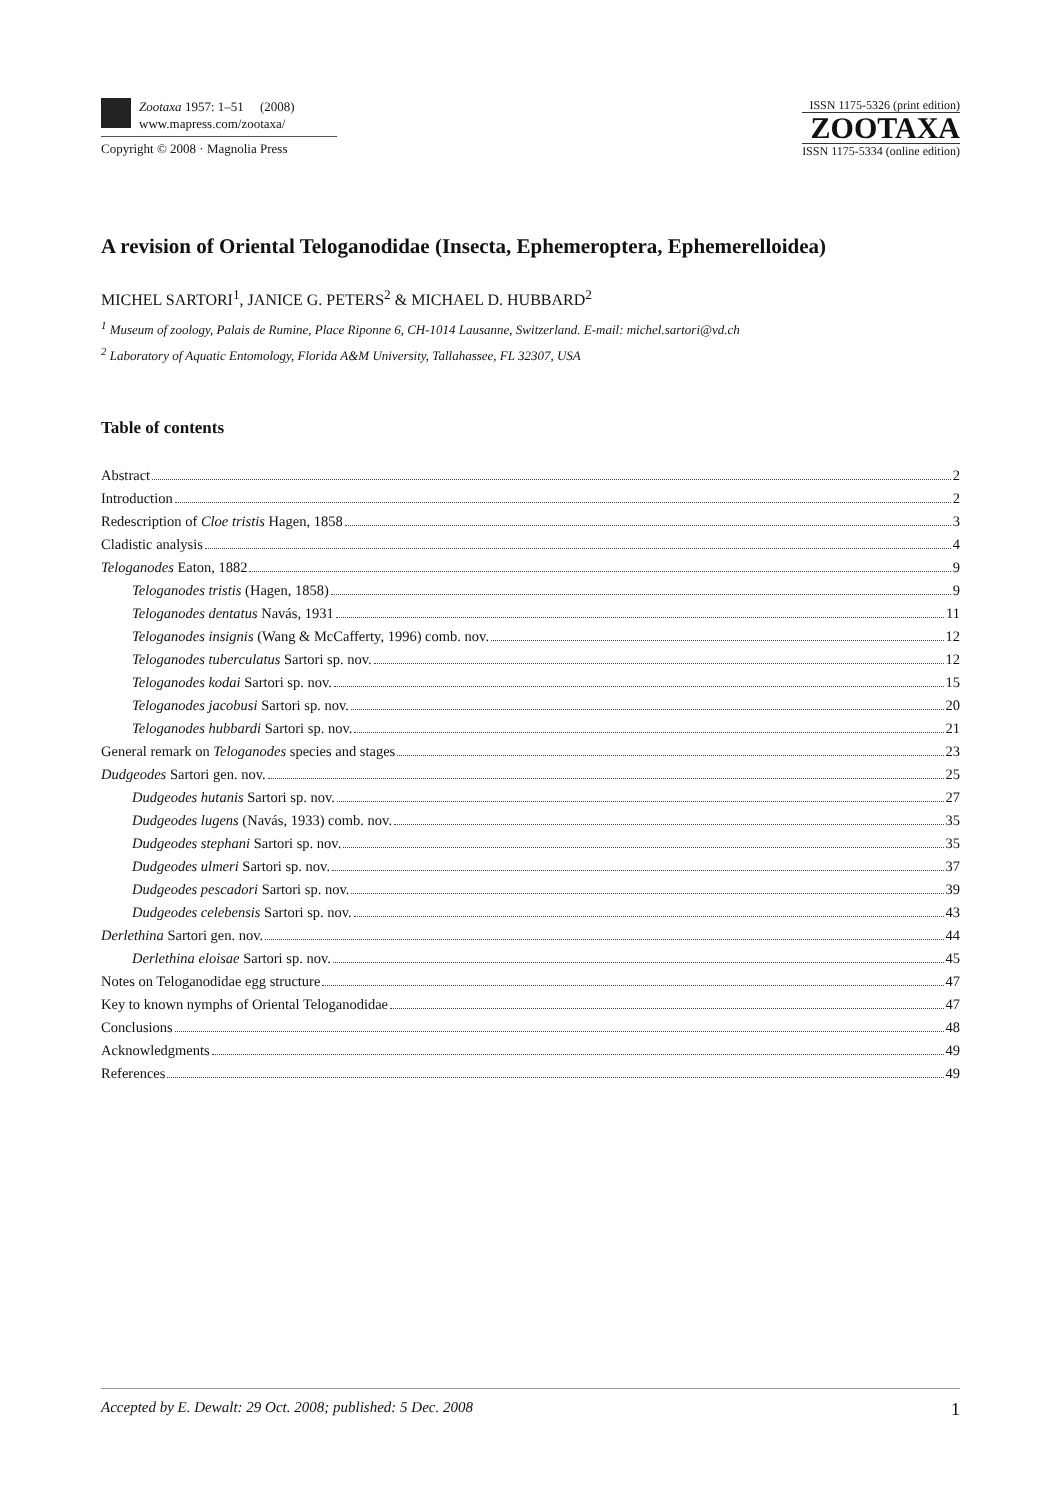Zootaxa 1957: 1–51 (2008)
www.mapress.com/zootaxa/
Copyright © 2008 · Magnolia Press
ISSN 1175-5326 (print edition)
ZOOTAXA
ISSN 1175-5334 (online edition)
A revision of Oriental Teloganodidae (Insecta, Ephemeroptera, Ephemerelloidea)
MICHEL SARTORI<sup>1</sup>, JANICE G. PETERS<sup>2</sup> & MICHAEL D. HUBBARD<sup>2</sup>
<sup>1</sup> Museum of zoology, Palais de Rumine, Place Riponne 6, CH-1014 Lausanne, Switzerland. E-mail: michel.sartori@vd.ch
<sup>2</sup> Laboratory of Aquatic Entomology, Florida A&M University, Tallahassee, FL 32307, USA
Table of contents
Abstract 2
Introduction 2
Redescription of Cloe tristis Hagen, 1858 3
Cladistic analysis 4
Teloganodes Eaton, 1882 9
Teloganodes tristis (Hagen, 1858) 9
Teloganodes dentatus Navás, 1931 11
Teloganodes insignis (Wang & McCafferty, 1996) comb. nov. 12
Teloganodes tuberculatus Sartori sp. nov. 12
Teloganodes kodai Sartori sp. nov. 15
Teloganodes jacobusi Sartori sp. nov. 20
Teloganodes hubbardi Sartori sp. nov. 21
General remark on Teloganodes species and stages 23
Dudgeodes Sartori gen. nov. 25
Dudgeodes hutanis Sartori sp. nov. 27
Dudgeodes lugens (Navás, 1933) comb. nov. 35
Dudgeodes stephani Sartori sp. nov. 35
Dudgeodes ulmeri Sartori sp. nov. 37
Dudgeodes pescadori Sartori sp. nov. 39
Dudgeodes celebensis Sartori sp. nov. 43
Derlethina Sartori gen. nov. 44
Derlethina eloisae Sartori sp. nov. 45
Notes on Teloganodidae egg structure 47
Key to known nymphs of Oriental Teloganodidae 47
Conclusions 48
Acknowledgments 49
References 49
Accepted by E. Dewalt: 29 Oct. 2008; published: 5 Dec. 2008 1